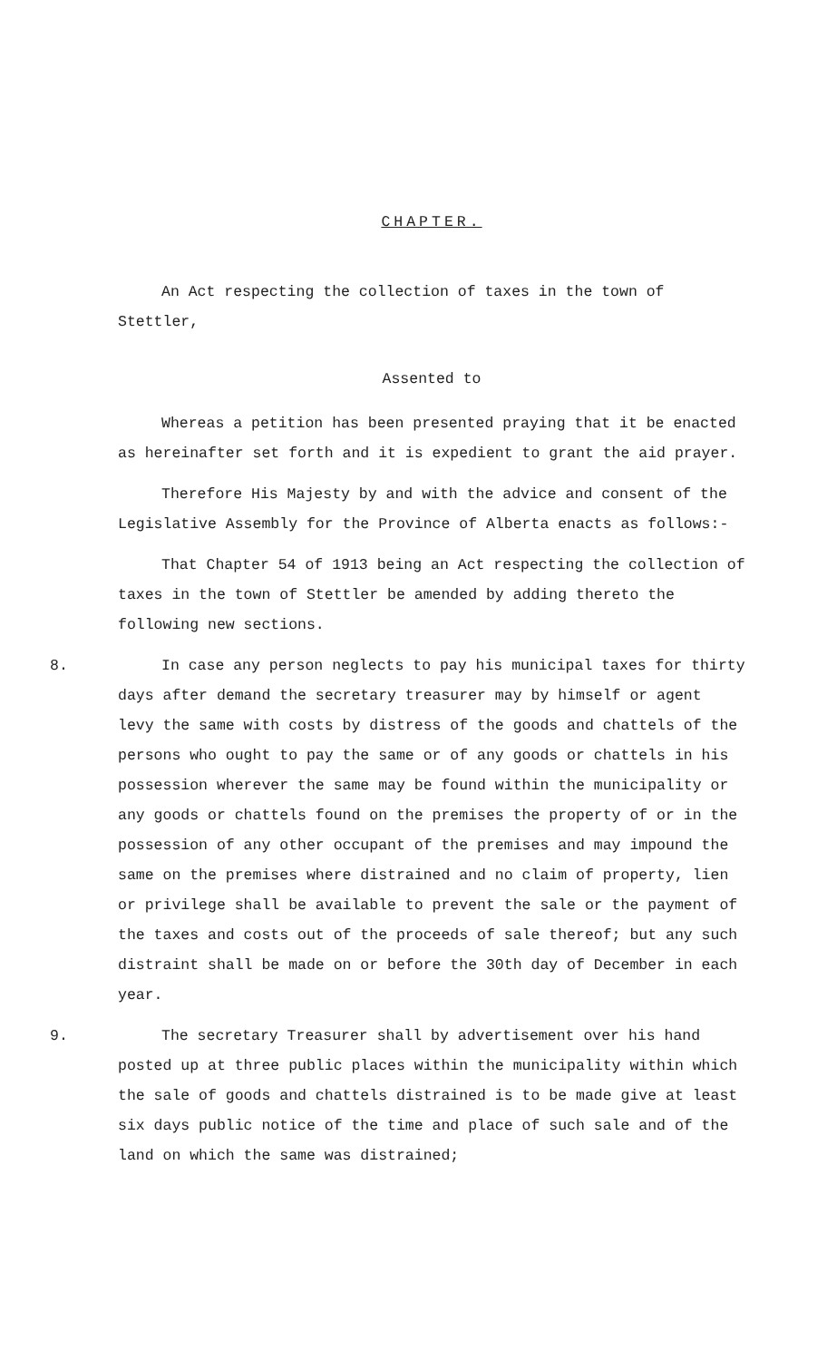CHAPTER.
An Act respecting the collection of taxes in the town of Stettler,
Assented to
Whereas a petition has been presented praying that it be enacted as hereinafter set forth and it is expedient to grant the aid prayer.
Therefore His Majesty by and with the advice and consent of the Legislative Assembly for the Province of Alberta enacts as follows:-
That Chapter 54 of 1913 being an Act respecting the collection of taxes in the town of Stettler be amended by adding thereto the following new sections.
8. In case any person neglects to pay his municipal taxes for thirty days after demand the secretary treasurer may by himself or agent levy the same with costs by distress of the goods and chattels of the persons who ought to pay the same or of any goods or chattels in his possession wherever the same may be found within the municipality or any goods or chattels found on the premises the property of or in the possession of any other occupant of the premises and may impound the same on the premises where distrained and no claim of property, lien or privilege shall be available to prevent the sale or the payment of the taxes and costs out of the proceeds of sale thereof; but any such distraint shall be made on or before the 30th day of December in each year.
9. The secretary Treasurer shall by advertisement over his hand posted up at three public places within the municipality within which the sale of goods and chattels distrained is to be made give at least six days public notice of the time and place of such sale and of the land on which the same was distrained;